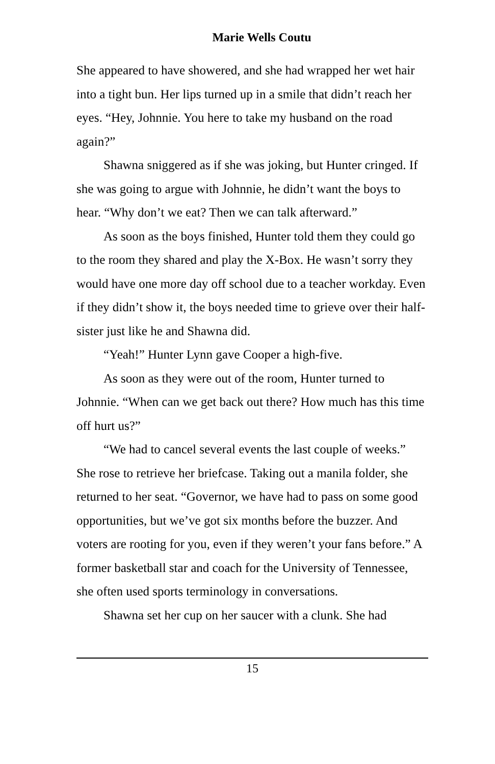Marie Wells Coutu
She appeared to have showered, and she had wrapped her wet hair into a tight bun. Her lips turned up in a smile that didn’t reach her eyes. “Hey, Johnnie. You here to take my husband on the road again?”
Shawna sniggered as if she was joking, but Hunter cringed. If she was going to argue with Johnnie, he didn’t want the boys to hear. “Why don’t we eat? Then we can talk afterward.”
As soon as the boys finished, Hunter told them they could go to the room they shared and play the X-Box. He wasn’t sorry they would have one more day off school due to a teacher workday. Even if they didn’t show it, the boys needed time to grieve over their half-sister just like he and Shawna did.
“Yeah!” Hunter Lynn gave Cooper a high-five.
As soon as they were out of the room, Hunter turned to Johnnie. “When can we get back out there? How much has this time off hurt us?”
“We had to cancel several events the last couple of weeks.” She rose to retrieve her briefcase. Taking out a manila folder, she returned to her seat. “Governor, we have had to pass on some good opportunities, but we’ve got six months before the buzzer. And voters are rooting for you, even if they weren’t your fans before.” A former basketball star and coach for the University of Tennessee, she often used sports terminology in conversations.
Shawna set her cup on her saucer with a clunk. She had
15